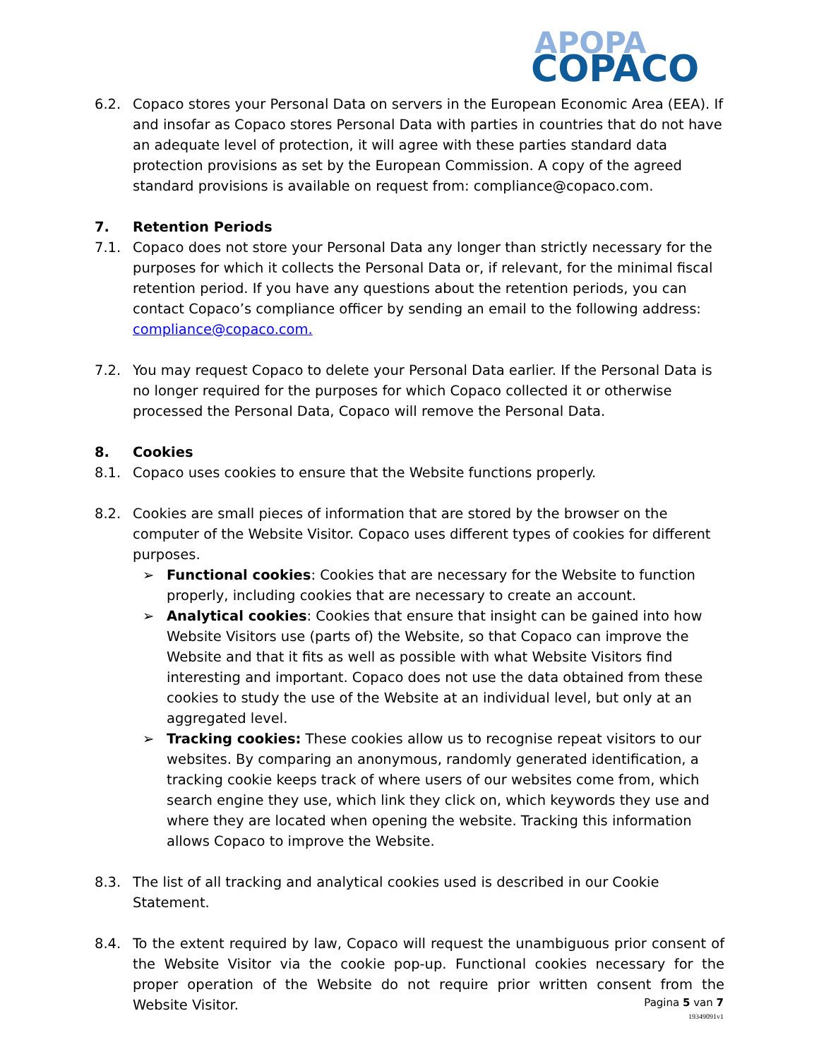APOPA
COPACO
6.2. Copaco stores your Personal Data on servers in the European Economic Area (EEA). If and insofar as Copaco stores Personal Data with parties in countries that do not have an adequate level of protection, it will agree with these parties standard data protection provisions as set by the European Commission. A copy of the agreed standard provisions is available on request from: compliance@copaco.com.
7. Retention Periods
7.1. Copaco does not store your Personal Data any longer than strictly necessary for the purposes for which it collects the Personal Data or, if relevant, for the minimal fiscal retention period. If you have any questions about the retention periods, you can contact Copaco’s compliance officer by sending an email to the following address: compliance@copaco.com.
7.2. You may request Copaco to delete your Personal Data earlier. If the Personal Data is no longer required for the purposes for which Copaco collected it or otherwise processed the Personal Data, Copaco will remove the Personal Data.
8. Cookies
8.1. Copaco uses cookies to ensure that the Website functions properly.
8.2. Cookies are small pieces of information that are stored by the browser on the computer of the Website Visitor. Copaco uses different types of cookies for different purposes.
➢ Functional cookies: Cookies that are necessary for the Website to function properly, including cookies that are necessary to create an account.
➢ Analytical cookies: Cookies that ensure that insight can be gained into how Website Visitors use (parts of) the Website, so that Copaco can improve the Website and that it fits as well as possible with what Website Visitors find interesting and important. Copaco does not use the data obtained from these cookies to study the use of the Website at an individual level, but only at an aggregated level.
➢ Tracking cookies: These cookies allow us to recognise repeat visitors to our websites. By comparing an anonymous, randomly generated identification, a tracking cookie keeps track of where users of our websites come from, which search engine they use, which link they click on, which keywords they use and where they are located when opening the website. Tracking this information allows Copaco to improve the Website.
8.3. The list of all tracking and analytical cookies used is described in our Cookie Statement.
8.4. To the extent required by law, Copaco will request the unambiguous prior consent of the Website Visitor via the cookie pop-up. Functional cookies necessary for the proper operation of the Website do not require prior written consent from the Website Visitor.
Pagina 5 van 7
19349091v1